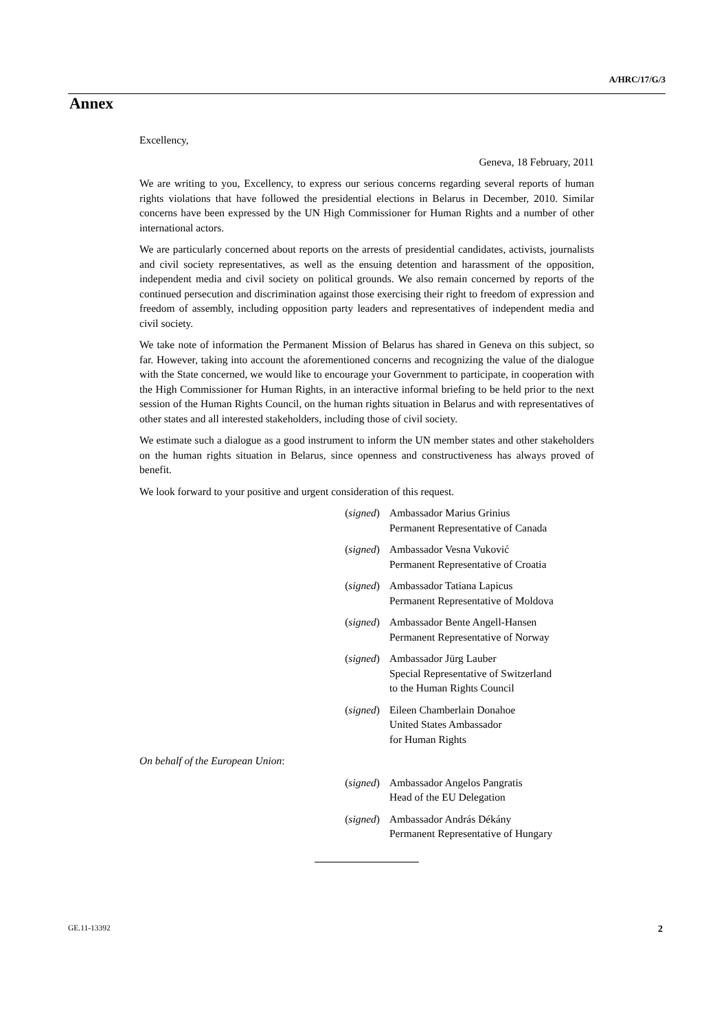A/HRC/17/G/3
Annex
Excellency,
Geneva, 18 February, 2011
We are writing to you, Excellency, to express our serious concerns regarding several reports of human rights violations that have followed the presidential elections in Belarus in December, 2010. Similar concerns have been expressed by the UN High Commissioner for Human Rights and a number of other international actors.
We are particularly concerned about reports on the arrests of presidential candidates, activists, journalists and civil society representatives, as well as the ensuing detention and harassment of the opposition, independent media and civil society on political grounds. We also remain concerned by reports of the continued persecution and discrimination against those exercising their right to freedom of expression and freedom of assembly, including opposition party leaders and representatives of independent media and civil society.
We take note of information the Permanent Mission of Belarus has shared in Geneva on this subject, so far. However, taking into account the aforementioned concerns and recognizing the value of the dialogue with the State concerned, we would like to encourage your Government to participate, in cooperation with the High Commissioner for Human Rights, in an interactive informal briefing to be held prior to the next session of the Human Rights Council, on the human rights situation in Belarus and with representatives of other states and all interested stakeholders, including those of civil society.
We estimate such a dialogue as a good instrument to inform the UN member states and other stakeholders on the human rights situation in Belarus, since openness and constructiveness has always proved of benefit.
We look forward to your positive and urgent consideration of this request.
(signed) Ambassador Marius Grinius
Permanent Representative of Canada
(signed) Ambassador Vesna Vuković
Permanent Representative of Croatia
(signed) Ambassador Tatiana Lapicus
Permanent Representative of Moldova
(signed) Ambassador Bente Angell-Hansen
Permanent Representative of Norway
(signed) Ambassador Jürg Lauber
Special Representative of Switzerland
to the Human Rights Council
(signed) Eileen Chamberlain Donahoe
United States Ambassador
for Human Rights
On behalf of the European Union:
(signed) Ambassador Angelos Pangratis
Head of the EU Delegation
(signed) Ambassador András Dékány
Permanent Representative of Hungary
GE.11-13392 2